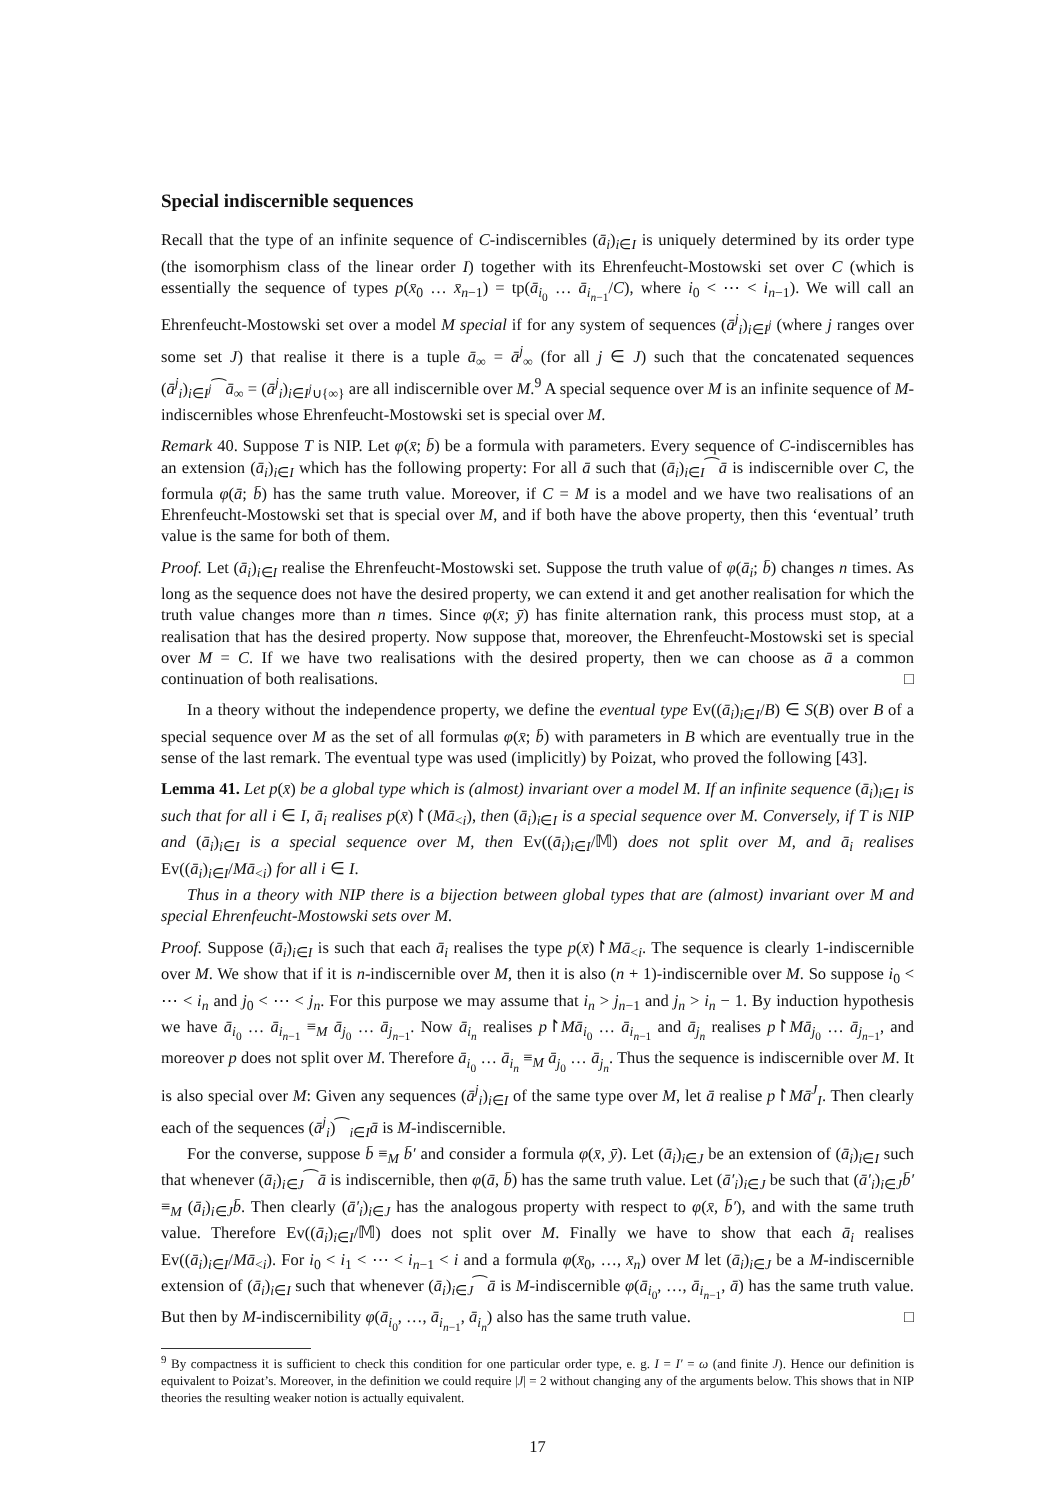Special indiscernible sequences
Recall that the type of an infinite sequence of C-indiscernibles (ā<sub>i</sub>)<sub>i∈I</sub> is uniquely determined by its order type (the isomorphism class of the linear order I) together with its Ehrenfeucht-Mostowski set over C (which is essentially the sequence of types p(x̄<sub>0</sub> … x̄<sub>n−1</sub>) = tp(ā<sub>i<sub>0</sub></sub> … ā<sub>i<sub>n−1</sub></sub>/C), where i<sub>0</sub> < ⋯ < i<sub>n−1</sub>). We will call an Ehrenfeucht-Mostowski set over a model M special if for any system of sequences (ā<sup>j</sup><sub>i</sub>)<sub>i∈I<sup>j</sup></sub> (where j ranges over some set J) that realise it there is a tuple ā<sub>∞</sub> = ā<sup>j</sup><sub>∞</sub> (for all j ∈ J) such that the concatenated sequences (ā<sup>j</sup><sub>i</sub>)<sub>i∈I<sup>j</sup></sub>⁀ā<sub>∞</sub> = (ā<sup>j</sup><sub>i</sub>)<sub>i∈I<sup>j</sup>∪{∞}</sub> are all indiscernible over M.<sup>9</sup> A special sequence over M is an infinite sequence of M-indiscernibles whose Ehrenfeucht-Mostowski set is special over M.
Remark 40. Suppose T is NIP. Let φ(x̄; b̄) be a formula with parameters. Every sequence of C-indiscernibles has an extension (ā<sub>i</sub>)<sub>i∈I</sub> which has the following property: For all ā such that (ā<sub>i</sub>)<sub>i∈I</sub>⁀ā is indiscernible over C, the formula φ(ā; b̄) has the same truth value. Moreover, if C = M is a model and we have two realisations of an Ehrenfeucht-Mostowski set that is special over M, and if both have the above property, then this ‘eventual’ truth value is the same for both of them.
Proof. Let (ā<sub>i</sub>)<sub>i∈I</sub> realise the Ehrenfeucht-Mostowski set. Suppose the truth value of φ(ā<sub>i</sub>; b̄) changes n times. As long as the sequence does not have the desired property, we can extend it and get another realisation for which the truth value changes more than n times. Since φ(x̄; ȳ) has finite alternation rank, this process must stop, at a realisation that has the desired property. Now suppose that, moreover, the Ehrenfeucht-Mostowski set is special over M = C. If we have two realisations with the desired property, then we can choose as ā a common continuation of both realisations. □
In a theory without the independence property, we define the eventual type Ev((ā<sub>i</sub>)<sub>i∈I</sub>/B) ∈ S(B) over B of a special sequence over M as the set of all formulas φ(x̄; b̄) with parameters in B which are eventually true in the sense of the last remark. The eventual type was used (implicitly) by Poizat, who proved the following [43].
Lemma 41. Let p(x̄) be a global type which is (almost) invariant over a model M. If an infinite sequence (ā<sub>i</sub>)<sub>i∈I</sub> is such that for all i ∈ I, ā<sub>i</sub> realises p(x̄)↾(Mā<sub><i</sub>), then (ā<sub>i</sub>)<sub>i∈I</sub> is a special sequence over M. Conversely, if T is NIP and (ā<sub>i</sub>)<sub>i∈I</sub> is a special sequence over M, then Ev((ā<sub>i</sub>)<sub>i∈I</sub>/𝕄) does not split over M, and ā<sub>i</sub> realises Ev((ā<sub>i</sub>)<sub>i∈I</sub>/Mā<sub><i</sub>) for all i ∈ I.
Thus in a theory with NIP there is a bijection between global types that are (almost) invariant over M and special Ehrenfeucht-Mostowski sets over M.
Proof. Suppose (ā<sub>i</sub>)<sub>i∈I</sub> is such that each ā<sub>i</sub> realises the type p(x̄)↾Mā<sub><i</sub>. The sequence is clearly 1-indiscernible over M. We show that if it is n-indiscernible over M, then it is also (n + 1)-indiscernible over M. So suppose i<sub>0</sub> < ⋯ < i<sub>n</sub> and j<sub>0</sub> < ⋯ < j<sub>n</sub>. For this purpose we may assume that i<sub>n</sub> > j<sub>n−1</sub> and j<sub>n</sub> > i<sub>n</sub> − 1. By induction hypothesis we have ā<sub>i<sub>0</sub></sub> … ā<sub>i<sub>n−1</sub></sub> ≡<sub>M</sub> ā<sub>j<sub>0</sub></sub> … ā<sub>j<sub>n−1</sub></sub>. Now ā<sub>i<sub>n</sub></sub> realises p↾Mā<sub>i<sub>0</sub></sub> … ā<sub>i<sub>n−1</sub></sub> and ā<sub>j<sub>n</sub></sub> realises p↾Mā<sub>j<sub>0</sub></sub> … ā<sub>j<sub>n−1</sub></sub>, and moreover p does not split over M. Therefore ā<sub>i<sub>0</sub></sub> … ā<sub>i<sub>n</sub></sub> ≡<sub>M</sub> ā<sub>j<sub>0</sub></sub> … ā<sub>j<sub>n</sub></sub>. Thus the sequence is indiscernible over M. It is also special over M: Given any sequences (ā<sup>j</sup><sub>i</sub>)<sub>i∈I</sub> of the same type over M, let ā realise p↾Mā<sup>J</sup><sub>I</sub>. Then clearly each of the sequences (ā<sup>j</sup><sub>i</sub>)⁀<sub>i∈I</sub>ā is M-indiscernible.
For the converse, suppose b̄ ≡<sub>M</sub> b̄′ and consider a formula φ(x̄, ȳ). Let (ā<sub>i</sub>)<sub>i∈J</sub> be an extension of (ā<sub>i</sub>)<sub>i∈I</sub> such that whenever (ā<sub>i</sub>)<sub>i∈J</sub>⁀ā is indiscernible, then φ(ā, b̄) has the same truth value. Let (ā′<sub>i</sub>)<sub>i∈J</sub> be such that (ā′<sub>i</sub>)<sub>i∈J</sub>b̄′ ≡<sub>M</sub> (ā<sub>i</sub>)<sub>i∈J</sub>b̄. Then clearly (ā′<sub>i</sub>)<sub>i∈J</sub> has the analogous property with respect to φ(x̄, b̄′), and with the same truth value. Therefore Ev((ā<sub>i</sub>)<sub>i∈I</sub>/𝕄) does not split over M. Finally we have to show that each ā<sub>i</sub> realises Ev((ā<sub>i</sub>)<sub>i∈I</sub>/Mā<sub><i</sub>). For i<sub>0</sub> < i<sub>1</sub> < ⋯ < i<sub>n−1</sub> < i and a formula φ(x̄<sub>0</sub>, …, x̄<sub>n</sub>) over M let (ā<sub>i</sub>)<sub>i∈J</sub> be a M-indiscernible extension of (ā<sub>i</sub>)<sub>i∈I</sub> such that whenever (ā<sub>i</sub>)<sub>i∈J</sub>⁀ā is M-indiscernible φ(ā<sub>i<sub>0</sub></sub>, …, ā<sub>i<sub>n−1</sub></sub>, ā) has the same truth value. But then by M-indiscernibility φ(ā<sub>i<sub>0</sub></sub>, …, ā<sub>i<sub>n−1</sub></sub>, ā<sub>i<sub>n</sub></sub>) also has the same truth value. □
<sup>9</sup> By compactness it is sufficient to check this condition for one particular order type, e. g. I = I′ = ω (and finite J). Hence our definition is equivalent to Poizat’s. Moreover, in the definition we could require |J| = 2 without changing any of the arguments below. This shows that in NIP theories the resulting weaker notion is actually equivalent.
17